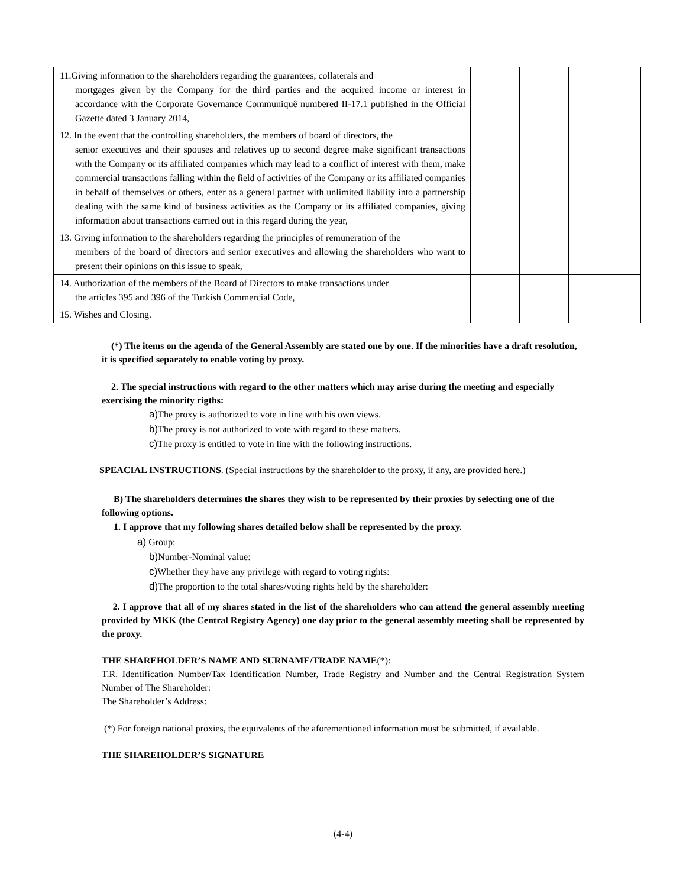| 11.Giving information to the shareholders regarding the guarantees, collaterals and mortgages given by the Company for the third parties and the acquired income or interest in accordance with the Corporate Governance Communiquê numbered II-17.1 published in the Official Gazette dated 3 January 2014, | | | |
| 12. In the event that the controlling shareholders, the members of board of directors, the senior executives and their spouses and relatives up to second degree make significant transactions with the Company or its affiliated companies which may lead to a conflict of interest with them, make commercial transactions falling within the field of activities of the Company or its affiliated companies in behalf of themselves or others, enter as a general partner with unlimited liability into a partnership dealing with the same kind of business activities as the Company or its affiliated companies, giving information about transactions carried out in this regard during the year, | | | |
| 13. Giving information to the shareholders regarding the principles of remuneration of the members of the board of directors and senior executives and allowing the shareholders who want to present their opinions on this issue to speak, | | | |
| 14. Authorization of the members of the Board of Directors to make transactions under the articles 395 and 396 of the Turkish Commercial Code, | | | |
| 15. Wishes and Closing. | | | |
(*) The items on the agenda of the General Assembly are stated one by one. If the minorities have a draft resolution, it is specified separately to enable voting by proxy.
2. The special instructions with regard to the other matters which may arise during the meeting and especially exercising the minority rigths:
a) The proxy is authorized to vote in line with his own views.
b) The proxy is not authorized to vote with regard to these matters.
c) The proxy is entitled to vote in line with the following instructions.
SPEACIAL INSTRUCTIONS. (Special instructions by the shareholder to the proxy, if any, are provided here.)
B) The shareholders determines the shares they wish to be represented by their proxies by selecting one of the following options.
1. I approve that my following shares detailed below shall be represented by the proxy.
a) Group:
b) Number-Nominal value:
c) Whether they have any privilege with regard to voting rights:
d) The proportion to the total shares/voting rights held by the shareholder:
2. I approve that all of my shares stated in the list of the shareholders who can attend the general assembly meeting provided by MKK (the Central Registry Agency) one day prior to the general assembly meeting shall be represented by the proxy.
THE SHAREHOLDER’S NAME AND SURNAME/TRADE NAME(*):
T.R. Identification Number/Tax Identification Number, Trade Registry and Number and the Central Registration System Number of The Shareholder:
The Shareholder’s Address:
(*) For foreign national proxies, the equivalents of the aforementioned information must be submitted, if available.
THE SHAREHOLDER’S SIGNATURE
(4-4)